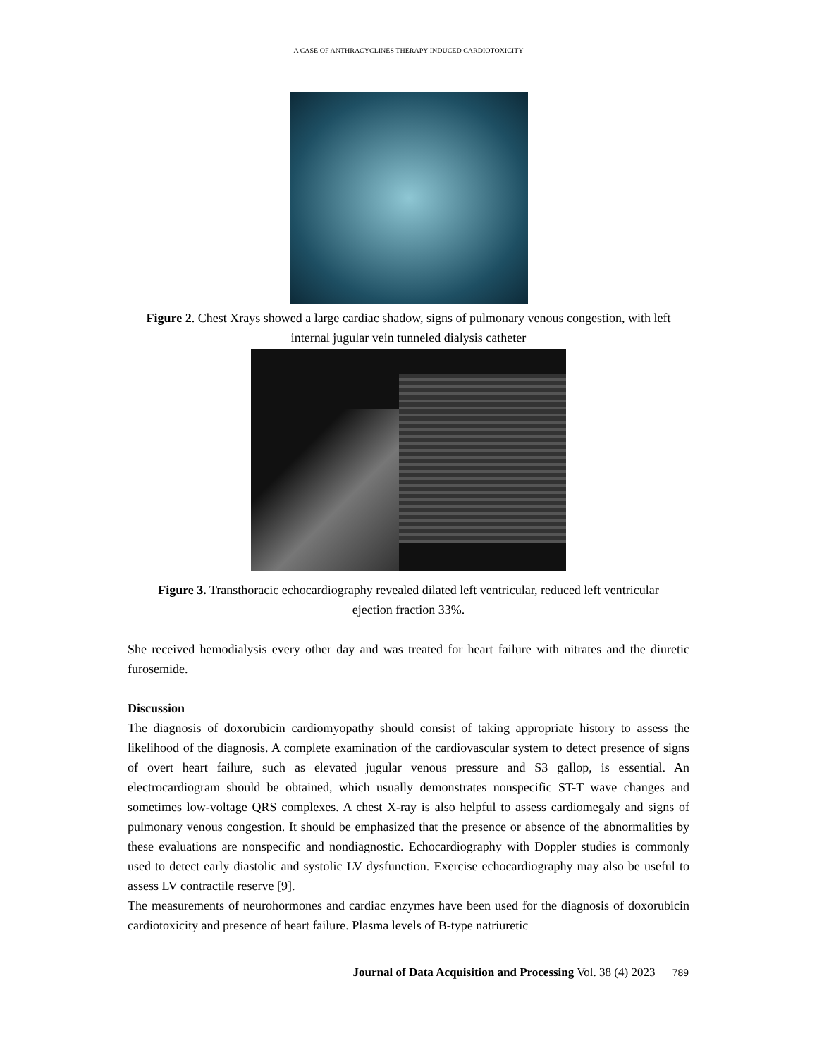A CASE OF ANTHRACYCLINES THERAPY-INDUCED CARDIOTOXICITY
Figure 2. Chest Xrays showed a large cardiac shadow, signs of pulmonary venous congestion, with left internal jugular vein tunneled dialysis catheter
Figure 3. Transthoracic echocardiography revealed dilated left ventricular, reduced left ventricular ejection fraction 33%.
She received hemodialysis every other day and was treated for heart failure with nitrates and the diuretic furosemide.
Discussion
The diagnosis of doxorubicin cardiomyopathy should consist of taking appropriate history to assess the likelihood of the diagnosis. A complete examination of the cardiovascular system to detect presence of signs of overt heart failure, such as elevated jugular venous pressure and S3 gallop, is essential. An electrocardiogram should be obtained, which usually demonstrates nonspecific ST-T wave changes and sometimes low-voltage QRS complexes. A chest X-ray is also helpful to assess cardiomegaly and signs of pulmonary venous congestion. It should be emphasized that the presence or absence of the abnormalities by these evaluations are nonspecific and nondiagnostic. Echocardiography with Doppler studies is commonly used to detect early diastolic and systolic LV dysfunction. Exercise echocardiography may also be useful to assess LV contractile reserve [9].
The measurements of neurohormones and cardiac enzymes have been used for the diagnosis of doxorubicin cardiotoxicity and presence of heart failure. Plasma levels of B-type natriuretic
Journal of Data Acquisition and Processing Vol. 38 (4) 2023 789